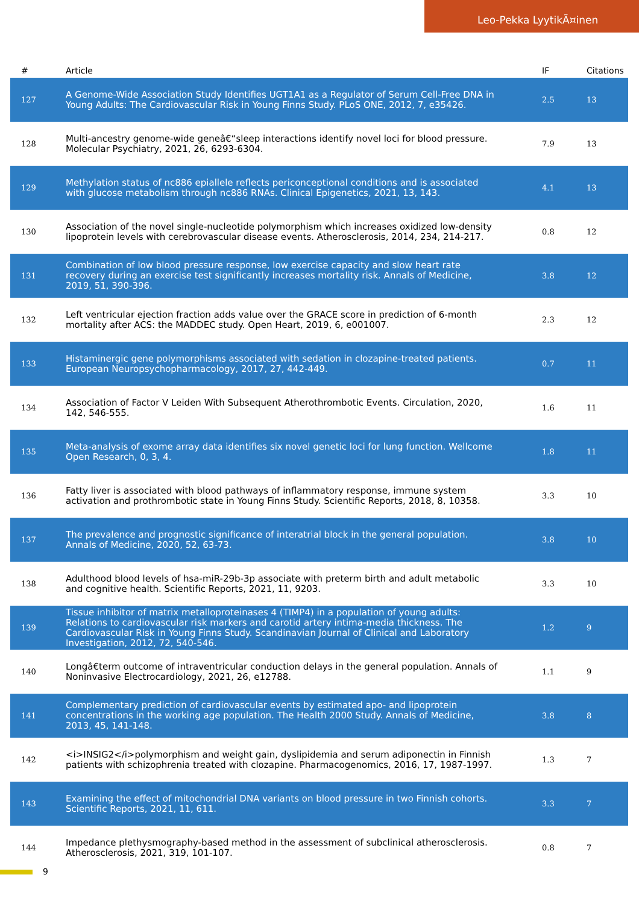Leo-Pekka LyytikÃ¤inen
| # | Article | IF | Citations |
| --- | --- | --- | --- |
| 127 | A Genome-Wide Association Study Identifies UGT1A1 as a Regulator of Serum Cell-Free DNA in Young Adults: The Cardiovascular Risk in Young Finns Study. PLoS ONE, 2012, 7, e35426. | 2.5 | 13 |
| 128 | Multi-ancestry genome-wide geneâ€“sleep interactions identify novel loci for blood pressure. Molecular Psychiatry, 2021, 26, 6293-6304. | 7.9 | 13 |
| 129 | Methylation status of nc886 epiallele reflects periconceptional conditions and is associated with glucose metabolism through nc886 RNAs. Clinical Epigenetics, 2021, 13, 143. | 4.1 | 13 |
| 130 | Association of the novel single-nucleotide polymorphism which increases oxidized low-density lipoprotein levels with cerebrovascular disease events. Atherosclerosis, 2014, 234, 214-217. | 0.8 | 12 |
| 131 | Combination of low blood pressure response, low exercise capacity and slow heart rate recovery during an exercise test significantly increases mortality risk. Annals of Medicine, 2019, 51, 390-396. | 3.8 | 12 |
| 132 | Left ventricular ejection fraction adds value over the GRACE score in prediction of 6-month mortality after ACS: the MADDEC study. Open Heart, 2019, 6, e001007. | 2.3 | 12 |
| 133 | Histaminergic gene polymorphisms associated with sedation in clozapine-treated patients. European Neuropsychopharmacology, 2017, 27, 442-449. | 0.7 | 11 |
| 134 | Association of Factor V Leiden With Subsequent Atherothrombotic Events. Circulation, 2020, 142, 546-555. | 1.6 | 11 |
| 135 | Meta-analysis of exome array data identifies six novel genetic loci for lung function. Wellcome Open Research, 0, 3, 4. | 1.8 | 11 |
| 136 | Fatty liver is associated with blood pathways of inflammatory response, immune system activation and prothrombotic state in Young Finns Study. Scientific Reports, 2018, 8, 10358. | 3.3 | 10 |
| 137 | The prevalence and prognostic significance of interatrial block in the general population. Annals of Medicine, 2020, 52, 63-73. | 3.8 | 10 |
| 138 | Adulthood blood levels of hsa-miR-29b-3p associate with preterm birth and adult metabolic and cognitive health. Scientific Reports, 2021, 11, 9203. | 3.3 | 10 |
| 139 | Tissue inhibitor of matrix metalloproteinases 4 (TIMP4) in a population of young adults: Relations to cardiovascular risk markers and carotid artery intima-media thickness. The Cardiovascular Risk in Young Finns Study. Scandinavian Journal of Clinical and Laboratory Investigation, 2012, 72, 540-546. | 1.2 | 9 |
| 140 | Longâ€term outcome of intraventricular conduction delays in the general population. Annals of Noninvasive Electrocardiology, 2021, 26, e12788. | 1.1 | 9 |
| 141 | Complementary prediction of cardiovascular events by estimated apo- and lipoprotein concentrations in the working age population. The Health 2000 Study. Annals of Medicine, 2013, 45, 141-148. | 3.8 | 8 |
| 142 | <i>INSIG2</i>polymorphism and weight gain, dyslipidemia and serum adiponectin in Finnish patients with schizophrenia treated with clozapine. Pharmacogenomics, 2016, 17, 1987-1997. | 1.3 | 7 |
| 143 | Examining the effect of mitochondrial DNA variants on blood pressure in two Finnish cohorts. Scientific Reports, 2021, 11, 611. | 3.3 | 7 |
| 144 | Impedance plethysmography-based method in the assessment of subclinical atherosclerosis. Atherosclerosis, 2021, 319, 101-107. | 0.8 | 7 |
9